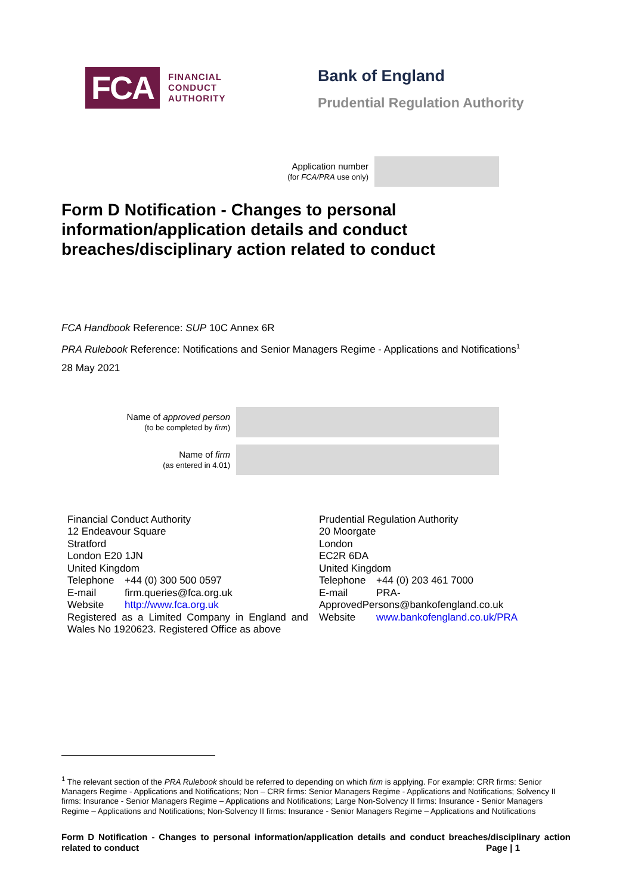FCA
FINANCIAL
CONDUCT
AUTHORITY
Bank of England
Prudential Regulation Authority
Application number
(for FCA/PRA use only)
Form D Notification - Changes to personal information/application details and conduct breaches/disciplinary action related to conduct
FCA Handbook Reference: SUP 10C Annex 6R
PRA Rulebook Reference: Notifications and Senior Managers Regime - Applications and Notifications<sup>1</sup>
28 May 2021
Name of approved person
(to be completed by firm)
Name of firm
(as entered in 4.01)
Financial Conduct Authority
12 Endeavour Square
Stratford
London E20 1JN
United Kingdom
Telephone +44 (0) 300 500 0597
E-mail firm.queries@fca.org.uk
Website http://www.fca.org.uk
Registered as a Limited Company in England and Wales No 1920623. Registered Office as above
Prudential Regulation Authority
20 Moorgate
London
EC2R 6DA
United Kingdom
Telephone +44 (0) 203 461 7000
E-mail PRA-
ApprovedPersons@bankofengland.co.uk
Website www.bankofengland.co.uk/PRA
<sup>1</sup> The relevant section of the PRA Rulebook should be referred to depending on which firm is applying. For example: CRR firms: Senior Managers Regime - Applications and Notifications; Non – CRR firms: Senior Managers Regime - Applications and Notifications; Solvency II firms: Insurance - Senior Managers Regime – Applications and Notifications; Large Non-Solvency II firms: Insurance - Senior Managers Regime – Applications and Notifications; Non-Solvency II firms: Insurance - Senior Managers Regime – Applications and Notifications
Form D Notification - Changes to personal information/application details and conduct breaches/disciplinary action related to conduct Page | 1